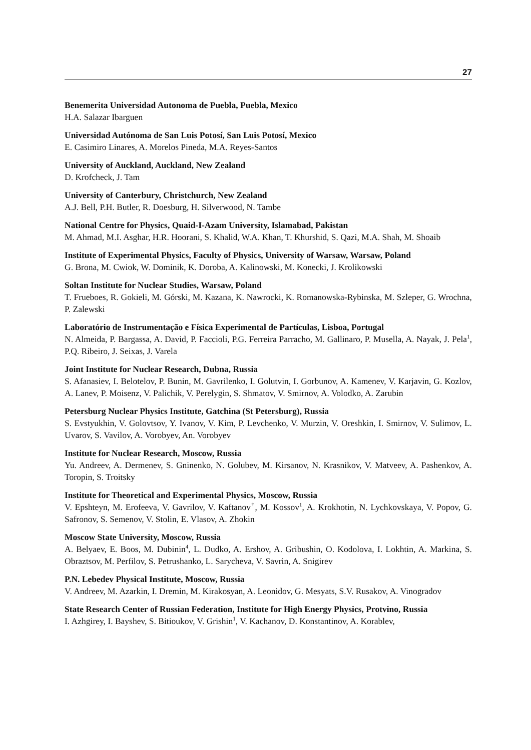27
Benemerita Universidad Autonoma de Puebla, Puebla, Mexico
H.A. Salazar Ibarguen
Universidad Autónoma de San Luis Potosí, San Luis Potosí, Mexico
E. Casimiro Linares, A. Morelos Pineda, M.A. Reyes-Santos
University of Auckland, Auckland, New Zealand
D. Krofcheck, J. Tam
University of Canterbury, Christchurch, New Zealand
A.J. Bell, P.H. Butler, R. Doesburg, H. Silverwood, N. Tambe
National Centre for Physics, Quaid-I-Azam University, Islamabad, Pakistan
M. Ahmad, M.I. Asghar, H.R. Hoorani, S. Khalid, W.A. Khan, T. Khurshid, S. Qazi, M.A. Shah, M. Shoaib
Institute of Experimental Physics, Faculty of Physics, University of Warsaw, Warsaw, Poland
G. Brona, M. Cwiok, W. Dominik, K. Doroba, A. Kalinowski, M. Konecki, J. Krolikowski
Soltan Institute for Nuclear Studies, Warsaw, Poland
T. Frueboes, R. Gokieli, M. Górski, M. Kazana, K. Nawrocki, K. Romanowska-Rybinska, M. Szleper, G. Wrochna, P. Zalewski
Laboratório de Instrumentação e Física Experimental de Partículas, Lisboa, Portugal
N. Almeida, P. Bargassa, A. David, P. Faccioli, P.G. Ferreira Parracho, M. Gallinaro, P. Musella, A. Nayak, J. Pela<sup>1</sup>, P.Q. Ribeiro, J. Seixas, J. Varela
Joint Institute for Nuclear Research, Dubna, Russia
S. Afanasiev, I. Belotelov, P. Bunin, M. Gavrilenko, I. Golutvin, I. Gorbunov, A. Kamenev, V. Karjavin, G. Kozlov, A. Lanev, P. Moisenz, V. Palichik, V. Perelygin, S. Shmatov, V. Smirnov, A. Volodko, A. Zarubin
Petersburg Nuclear Physics Institute, Gatchina (St Petersburg), Russia
S. Evstyukhin, V. Golovtsov, Y. Ivanov, V. Kim, P. Levchenko, V. Murzin, V. Oreshkin, I. Smirnov, V. Sulimov, L. Uvarov, S. Vavilov, A. Vorobyev, An. Vorobyev
Institute for Nuclear Research, Moscow, Russia
Yu. Andreev, A. Dermenev, S. Gninenko, N. Golubev, M. Kirsanov, N. Krasnikov, V. Matveev, A. Pashenkov, A. Toropin, S. Troitsky
Institute for Theoretical and Experimental Physics, Moscow, Russia
V. Epshteyn, M. Erofeeva, V. Gavrilov, V. Kaftanov<sup>†</sup>, M. Kossov<sup>1</sup>, A. Krokhotin, N. Lychkovskaya, V. Popov, G. Safronov, S. Semenov, V. Stolin, E. Vlasov, A. Zhokin
Moscow State University, Moscow, Russia
A. Belyaev, E. Boos, M. Dubinin<sup>4</sup>, L. Dudko, A. Ershov, A. Gribushin, O. Kodolova, I. Lokhtin, A. Markina, S. Obraztsov, M. Perfilov, S. Petrushanko, L. Sarycheva, V. Savrin, A. Snigirev
P.N. Lebedev Physical Institute, Moscow, Russia
V. Andreev, M. Azarkin, I. Dremin, M. Kirakosyan, A. Leonidov, G. Mesyats, S.V. Rusakov, A. Vinogradov
State Research Center of Russian Federation, Institute for High Energy Physics, Protvino, Russia
I. Azhgirey, I. Bayshev, S. Bitioukov, V. Grishin<sup>1</sup>, V. Kachanov, D. Konstantinov, A. Korablev,